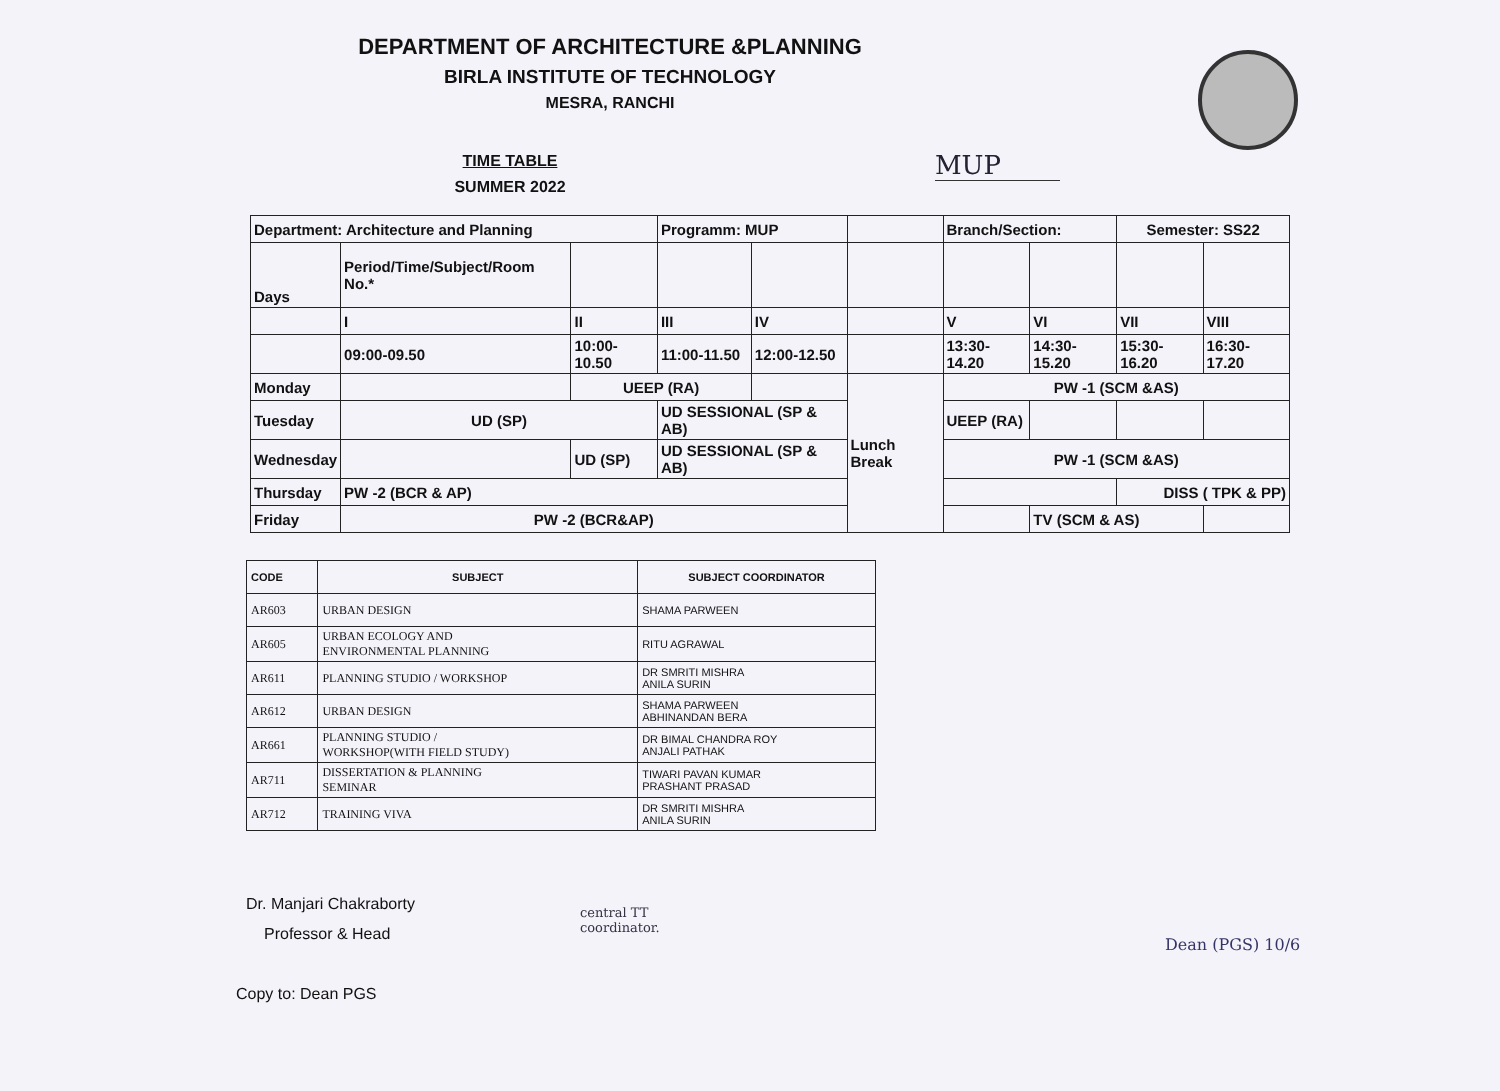DEPARTMENT OF ARCHITECTURE &PLANNING
BIRLA INSTITUTE OF TECHNOLOGY
MESRA, RANCHI
TIME TABLE
SUMMER 2022
MUP
| Department: Architecture and Planning | | | Programm: MUP | | | Branch/Section: | | Semester: SS22 | |
| Days | Period/Time/Subject/Room No.* | | | | | | | | |
| | I | II | III | IV | | V | VI | VII | VIII |
| | 09:00-09.50 | 10:00-10.50 | 11:00-11.50 | 12:00-12.50 | | 13:30-14.20 | 14:30-15.20 | 15:30-16.20 | 16:30-17.20 |
| Monday | | UEEP (RA) | | | Lunch Break | PW -1 (SCM &AS) | | | |
| Tuesday | UD (SP) | | UD SESSIONAL (SP & AB) | | | UEEP (RA) | | | |
| Wednesday | | UD (SP) | UD SESSIONAL (SP & AB) | | | PW -1 (SCM &AS) | | | |
| Thursday | PW -2 (BCR & AP) | | | | | | | DISS ( TPK & PP) | |
| Friday | PW -2 (BCR&AP) | | | | | | TV (SCM & AS) | | |
| CODE | SUBJECT | SUBJECT COORDINATOR |
| --- | --- | --- |
| AR603 | URBAN DESIGN | SHAMA PARWEEN |
| AR605 | URBAN ECOLOGY AND ENVIRONMENTAL PLANNING | RITU AGRAWAL |
| AR611 | PLANNING STUDIO / WORKSHOP | DR SMRITI MISHRA ANILA SURIN |
| AR612 | URBAN DESIGN | SHAMA PARWEEN ABHINANDAN BERA |
| AR661 | PLANNING STUDIO / WORKSHOP(WITH FIELD STUDY) | DR BIMAL CHANDRA ROY ANJALI PATHAK |
| AR711 | DISSERTATION & PLANNING SEMINAR | TIWARI PAVAN KUMAR PRASHANT PRASAD |
| AR712 | TRAINING VIVA | DR SMRITI MISHRA ANILA SURIN |
Dr. Manjari Chakraborty
Professor & Head
central TT
coordinator.
Dean (PGS) 10/6
Copy to: Dean PGS